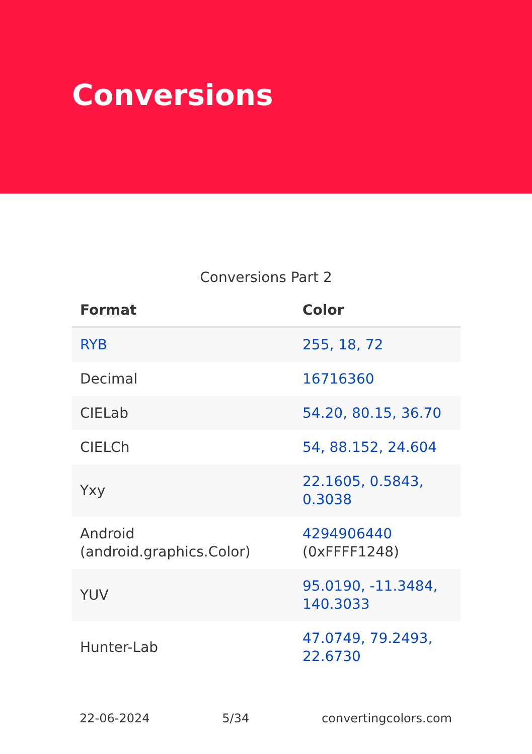Conversions
Conversions Part 2
| Format | Color |
| --- | --- |
| RYB | 255, 18, 72 |
| Decimal | 16716360 |
| CIELab | 54.20, 80.15, 36.70 |
| CIELCh | 54, 88.152, 24.604 |
| Yxy | 22.1605, 0.5843, 0.3038 |
| Android (android.graphics.Color) | 4294906440 (0xFFFF1248) |
| YUV | 95.0190, -11.3484, 140.3033 |
| Hunter-Lab | 47.0749, 79.2493, 22.6730 |
22-06-2024 5/34 convertingcolors.com